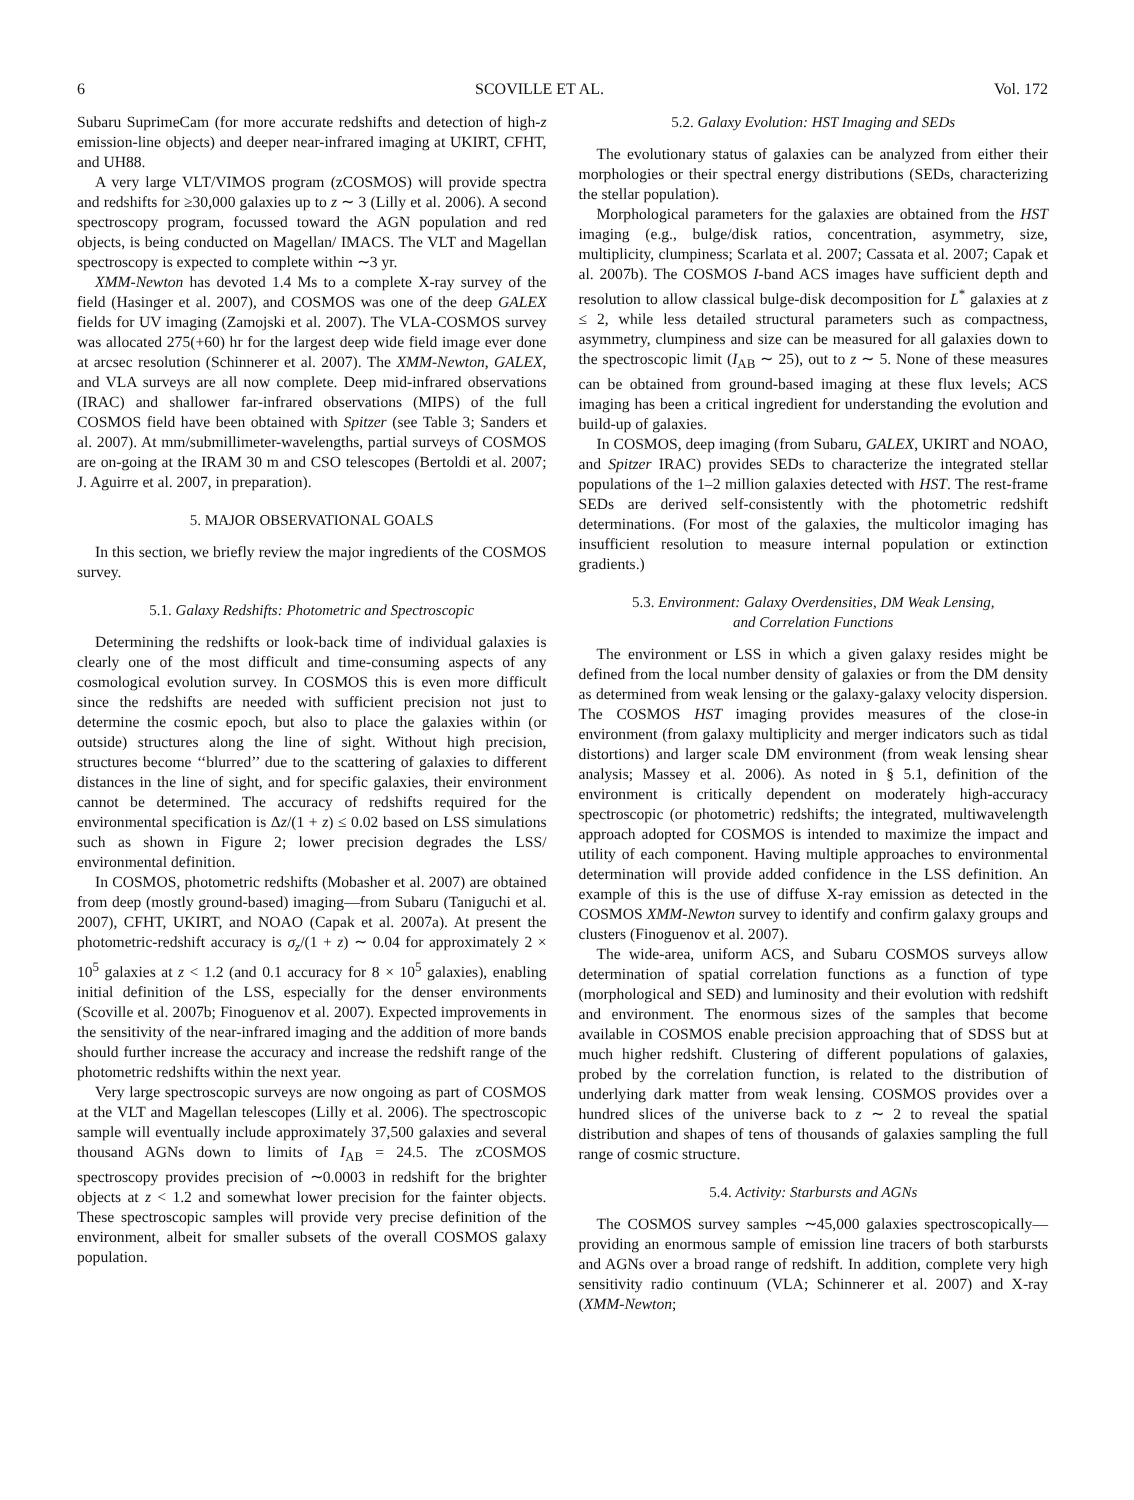6 SCOVILLE ET AL. Vol. 172
Subaru SuprimeCam (for more accurate redshifts and detection of high-z emission-line objects) and deeper near-infrared imaging at UKIRT, CFHT, and UH88.
A very large VLT/VIMOS program (zCOSMOS) will provide spectra and redshifts for ≥30,000 galaxies up to z ∼ 3 (Lilly et al. 2006). A second spectroscopy program, focussed toward the AGN population and red objects, is being conducted on Magellan/ IMACS. The VLT and Magellan spectroscopy is expected to complete within ∼3 yr.
XMM-Newton has devoted 1.4 Ms to a complete X-ray survey of the field (Hasinger et al. 2007), and COSMOS was one of the deep GALEX fields for UV imaging (Zamojski et al. 2007). The VLA-COSMOS survey was allocated 275(+60) hr for the largest deep wide field image ever done at arcsec resolution (Schinnerer et al. 2007). The XMM-Newton, GALEX, and VLA surveys are all now complete. Deep mid-infrared observations (IRAC) and shallower far-infrared observations (MIPS) of the full COSMOS field have been obtained with Spitzer (see Table 3; Sanders et al. 2007). At mm/submillimeter-wavelengths, partial surveys of COSMOS are on-going at the IRAM 30 m and CSO telescopes (Bertoldi et al. 2007; J. Aguirre et al. 2007, in preparation).
5. MAJOR OBSERVATIONAL GOALS
In this section, we briefly review the major ingredients of the COSMOS survey.
5.1. Galaxy Redshifts: Photometric and Spectroscopic
Determining the redshifts or look-back time of individual galaxies is clearly one of the most difficult and time-consuming aspects of any cosmological evolution survey. In COSMOS this is even more difficult since the redshifts are needed with sufficient precision not just to determine the cosmic epoch, but also to place the galaxies within (or outside) structures along the line of sight. Without high precision, structures become ‘‘blurred’’ due to the scattering of galaxies to different distances in the line of sight, and for specific galaxies, their environment cannot be determined. The accuracy of redshifts required for the environmental specification is Δz/(1 + z) ≤ 0.02 based on LSS simulations such as shown in Figure 2; lower precision degrades the LSS/ environmental definition.
In COSMOS, photometric redshifts (Mobasher et al. 2007) are obtained from deep (mostly ground-based) imaging—from Subaru (Taniguchi et al. 2007), CFHT, UKIRT, and NOAO (Capak et al. 2007a). At present the photometric-redshift accuracy is σ<sub>z</sub>/(1 + z) ∼ 0.04 for approximately 2 × 10<sup>5</sup> galaxies at z < 1.2 (and 0.1 accuracy for 8 × 10<sup>5</sup> galaxies), enabling initial definition of the LSS, especially for the denser environments (Scoville et al. 2007b; Finoguenov et al. 2007). Expected improvements in the sensitivity of the near-infrared imaging and the addition of more bands should further increase the accuracy and increase the redshift range of the photometric redshifts within the next year.
Very large spectroscopic surveys are now ongoing as part of COSMOS at the VLT and Magellan telescopes (Lilly et al. 2006). The spectroscopic sample will eventually include approximately 37,500 galaxies and several thousand AGNs down to limits of I<sub>AB</sub> = 24.5. The zCOSMOS spectroscopy provides precision of ∼0.0003 in redshift for the brighter objects at z < 1.2 and somewhat lower precision for the fainter objects. These spectroscopic samples will provide very precise definition of the environment, albeit for smaller subsets of the overall COSMOS galaxy population.
5.2. Galaxy Evolution: HST Imaging and SEDs
The evolutionary status of galaxies can be analyzed from either their morphologies or their spectral energy distributions (SEDs, characterizing the stellar population).
Morphological parameters for the galaxies are obtained from the HST imaging (e.g., bulge/disk ratios, concentration, asymmetry, size, multiplicity, clumpiness; Scarlata et al. 2007; Cassata et al. 2007; Capak et al. 2007b). The COSMOS I-band ACS images have sufficient depth and resolution to allow classical bulge-disk decomposition for L<sup>*</sup> galaxies at z ≤ 2, while less detailed structural parameters such as compactness, asymmetry, clumpiness and size can be measured for all galaxies down to the spectroscopic limit (I<sub>AB</sub> ∼ 25), out to z ∼ 5. None of these measures can be obtained from ground-based imaging at these flux levels; ACS imaging has been a critical ingredient for understanding the evolution and build-up of galaxies.
In COSMOS, deep imaging (from Subaru, GALEX, UKIRT and NOAO, and Spitzer IRAC) provides SEDs to characterize the integrated stellar populations of the 1–2 million galaxies detected with HST. The rest-frame SEDs are derived self-consistently with the photometric redshift determinations. (For most of the galaxies, the multicolor imaging has insufficient resolution to measure internal population or extinction gradients.)
5.3. Environment: Galaxy Overdensities, DM Weak Lensing,
and Correlation Functions
The environment or LSS in which a given galaxy resides might be defined from the local number density of galaxies or from the DM density as determined from weak lensing or the galaxy-galaxy velocity dispersion. The COSMOS HST imaging provides measures of the close-in environment (from galaxy multiplicity and merger indicators such as tidal distortions) and larger scale DM environment (from weak lensing shear analysis; Massey et al. 2006). As noted in § 5.1, definition of the environment is critically dependent on moderately high-accuracy spectroscopic (or photometric) redshifts; the integrated, multiwavelength approach adopted for COSMOS is intended to maximize the impact and utility of each component. Having multiple approaches to environmental determination will provide added confidence in the LSS definition. An example of this is the use of diffuse X-ray emission as detected in the COSMOS XMM-Newton survey to identify and confirm galaxy groups and clusters (Finoguenov et al. 2007).
The wide-area, uniform ACS, and Subaru COSMOS surveys allow determination of spatial correlation functions as a function of type (morphological and SED) and luminosity and their evolution with redshift and environment. The enormous sizes of the samples that become available in COSMOS enable precision approaching that of SDSS but at much higher redshift. Clustering of different populations of galaxies, probed by the correlation function, is related to the distribution of underlying dark matter from weak lensing. COSMOS provides over a hundred slices of the universe back to z ∼ 2 to reveal the spatial distribution and shapes of tens of thousands of galaxies sampling the full range of cosmic structure.
5.4. Activity: Starbursts and AGNs
The COSMOS survey samples ∼45,000 galaxies spectroscopically—providing an enormous sample of emission line tracers of both starbursts and AGNs over a broad range of redshift. In addition, complete very high sensitivity radio continuum (VLA; Schinnerer et al. 2007) and X-ray (XMM-Newton;